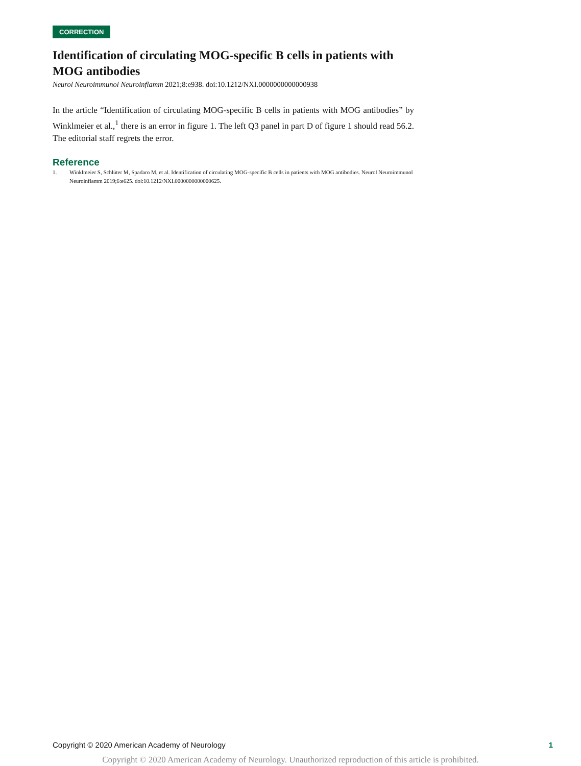CORRECTION
Identification of circulating MOG-specific B cells in patients with MOG antibodies
Neurol Neuroimmunol Neuroinflamm 2021;8:e938. doi:10.1212/NXI.0000000000000938
In the article “Identification of circulating MOG-specific B cells in patients with MOG antibodies” by Winklmeier et al.,<sup>1</sup> there is an error in figure 1. The left Q3 panel in part D of figure 1 should read 56.2. The editorial staff regrets the error.
Reference
1. Winklmeier S, Schlüter M, Spadaro M, et al. Identification of circulating MOG-specific B cells in patients with MOG antibodies. Neurol Neuroimmunol Neuroinflamm 2019;6:e625. doi:10.1212/NXI.0000000000000625.
Copyright © 2020 American Academy of Neurology 1
Copyright © 2020 American Academy of Neurology. Unauthorized reproduction of this article is prohibited.